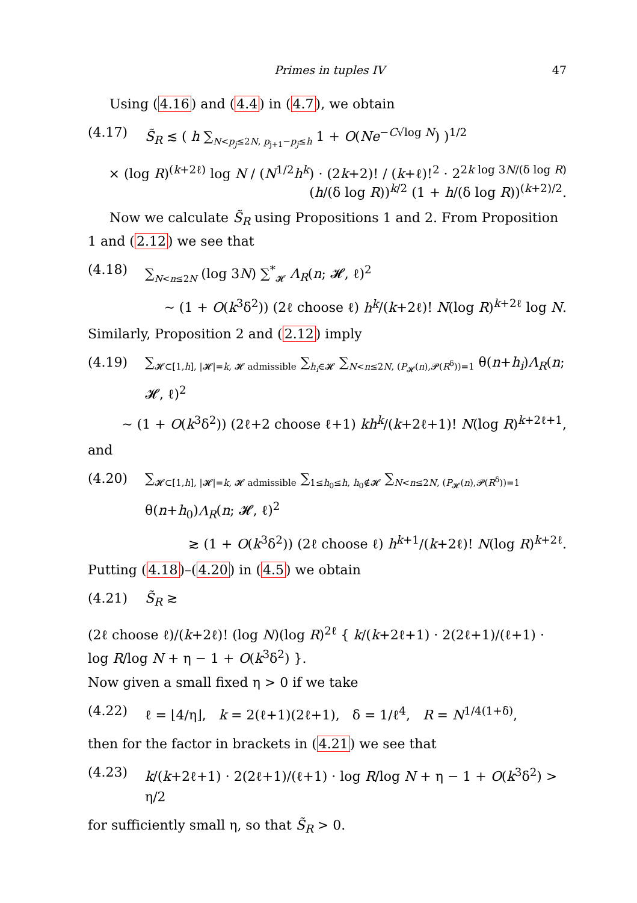Primes in tuples IV 47
Using (4.16) and (4.4) in (4.7), we obtain
(4.17) S̃<sub>R</sub> ≲ ( h ∑<sub>N<p<sub>j</sub>≤2N, p<sub>j+1</sub>−p<sub>j</sub>≤h</sub> 1 + O(Ne<sup>−C√log N</sup>) )<sup>1/2</sup>
× (log R)<sup>(k+2ℓ)</sup> log N / (N<sup>1/2</sup>h<sup>k</sup>) · (2k+2)! / (k+ℓ)!<sup>2</sup> · 2<sup>2k log 3N/(δ log R)</sup> (h/(δ log R))<sup>k/2</sup> (1 + h/(δ log R))<sup>(k+2)/2</sup>.
Now we calculate S̃<sub>R</sub> using Propositions 1 and 2. From Proposition 1 and (2.12) we see that
(4.18) ∑<sub>N<n≤2N</sub> (log 3N) ∑<sup>*</sup><sub>𝓗</sub> Λ<sub>R</sub>(n; 𝓗, ℓ)<sup>2</sup>
∼ (1 + O(k<sup>3</sup>δ<sup>2</sup>)) (2ℓ choose ℓ) h<sup>k</sup>/(k+2ℓ)! N(log R)<sup>k+2ℓ</sup> log N.
Similarly, Proposition 2 and (2.12) imply
(4.19) ∑<sub>𝓗⊂[1,h], |𝓗|=k, 𝓗 admissible</sub> ∑<sub>h<sub>i</sub>∈𝓗</sub> ∑<sub>N<n≤2N, (P<sub>𝓗</sub>(n),𝓟(R<sup>δ</sup>))=1</sub> θ(n+h<sub>i</sub>)Λ<sub>R</sub>(n; 𝓗, ℓ)<sup>2</sup>
∼ (1 + O(k<sup>3</sup>δ<sup>2</sup>)) (2ℓ+2 choose ℓ+1) kh<sup>k</sup>/(k+2ℓ+1)! N(log R)<sup>k+2ℓ+1</sup>,
and
(4.20) ∑<sub>𝓗⊂[1,h], |𝓗|=k, 𝓗 admissible</sub> ∑<sub>1≤h<sub>0</sub>≤h, h<sub>0</sub>∉𝓗</sub> ∑<sub>N<n≤2N, (P<sub>𝓗</sub>(n),𝓟(R<sup>δ</sup>))=1</sub> θ(n+h<sub>0</sub>)Λ<sub>R</sub>(n; 𝓗, ℓ)<sup>2</sup>
≳ (1 + O(k<sup>3</sup>δ<sup>2</sup>)) (2ℓ choose ℓ) h<sup>k+1</sup>/(k+2ℓ)! N(log R)<sup>k+2ℓ</sup>.
Putting (4.18)–(4.20) in (4.5) we obtain
(4.21) S̃<sub>R</sub> ≳
(2ℓ choose ℓ)/(k+2ℓ)! (log N)(log R)<sup>2ℓ</sup> { k/(k+2ℓ+1) · 2(2ℓ+1)/(ℓ+1) · log R/log N + η − 1 + O(k<sup>3</sup>δ<sup>2</sup>) }.
Now given a small fixed η > 0 if we take
(4.22) ℓ = ⌊4/η⌋, k = 2(ℓ+1)(2ℓ+1), δ = 1/ℓ<sup>4</sup>, R = N<sup>1/4(1+δ)</sup>,
then for the factor in brackets in (4.21) we see that
(4.23) k/(k+2ℓ+1) · 2(2ℓ+1)/(ℓ+1) · log R/log N + η − 1 + O(k<sup>3</sup>δ<sup>2</sup>) > η/2
for sufficiently small η, so that S̃<sub>R</sub> > 0.